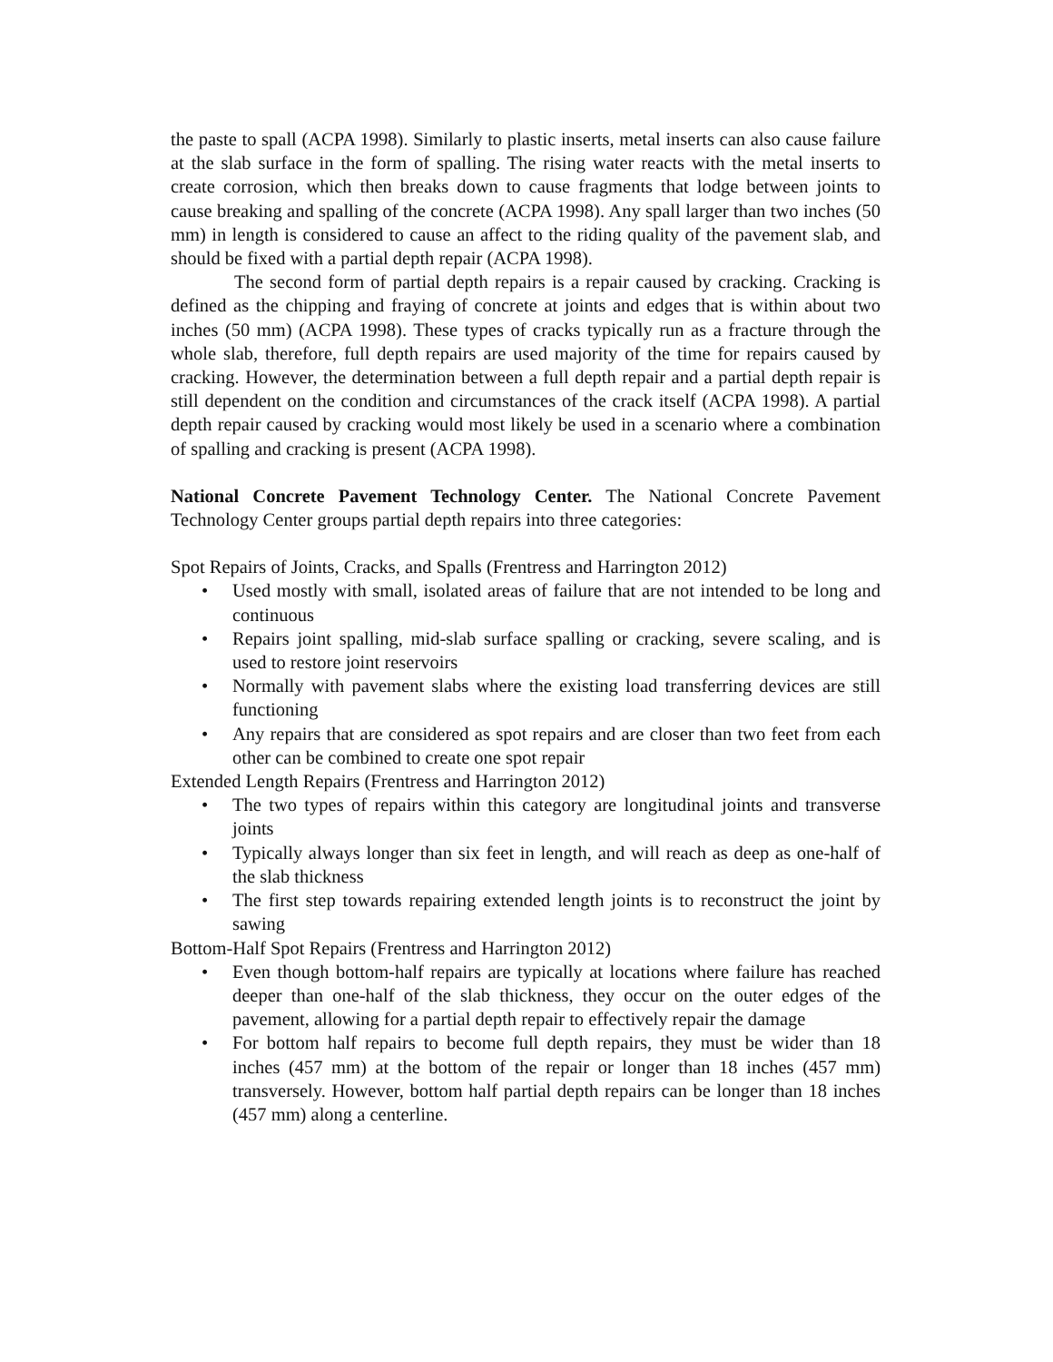the paste to spall (ACPA 1998). Similarly to plastic inserts, metal inserts can also cause failure at the slab surface in the form of spalling. The rising water reacts with the metal inserts to create corrosion, which then breaks down to cause fragments that lodge between joints to cause breaking and spalling of the concrete (ACPA 1998). Any spall larger than two inches (50 mm) in length is considered to cause an affect to the riding quality of the pavement slab, and should be fixed with a partial depth repair (ACPA 1998).
The second form of partial depth repairs is a repair caused by cracking. Cracking is defined as the chipping and fraying of concrete at joints and edges that is within about two inches (50 mm) (ACPA 1998). These types of cracks typically run as a fracture through the whole slab, therefore, full depth repairs are used majority of the time for repairs caused by cracking. However, the determination between a full depth repair and a partial depth repair is still dependent on the condition and circumstances of the crack itself (ACPA 1998). A partial depth repair caused by cracking would most likely be used in a scenario where a combination of spalling and cracking is present (ACPA 1998).
National Concrete Pavement Technology Center. The National Concrete Pavement Technology Center groups partial depth repairs into three categories:
Spot Repairs of Joints, Cracks, and Spalls (Frentress and Harrington 2012)
• Used mostly with small, isolated areas of failure that are not intended to be long and continuous
• Repairs joint spalling, mid-slab surface spalling or cracking, severe scaling, and is used to restore joint reservoirs
• Normally with pavement slabs where the existing load transferring devices are still functioning
• Any repairs that are considered as spot repairs and are closer than two feet from each other can be combined to create one spot repair
Extended Length Repairs (Frentress and Harrington 2012)
• The two types of repairs within this category are longitudinal joints and transverse joints
• Typically always longer than six feet in length, and will reach as deep as one-half of the slab thickness
• The first step towards repairing extended length joints is to reconstruct the joint by sawing
Bottom-Half Spot Repairs (Frentress and Harrington 2012)
• Even though bottom-half repairs are typically at locations where failure has reached deeper than one-half of the slab thickness, they occur on the outer edges of the pavement, allowing for a partial depth repair to effectively repair the damage
• For bottom half repairs to become full depth repairs, they must be wider than 18 inches (457 mm) at the bottom of the repair or longer than 18 inches (457 mm) transversely. However, bottom half partial depth repairs can be longer than 18 inches (457 mm) along a centerline.